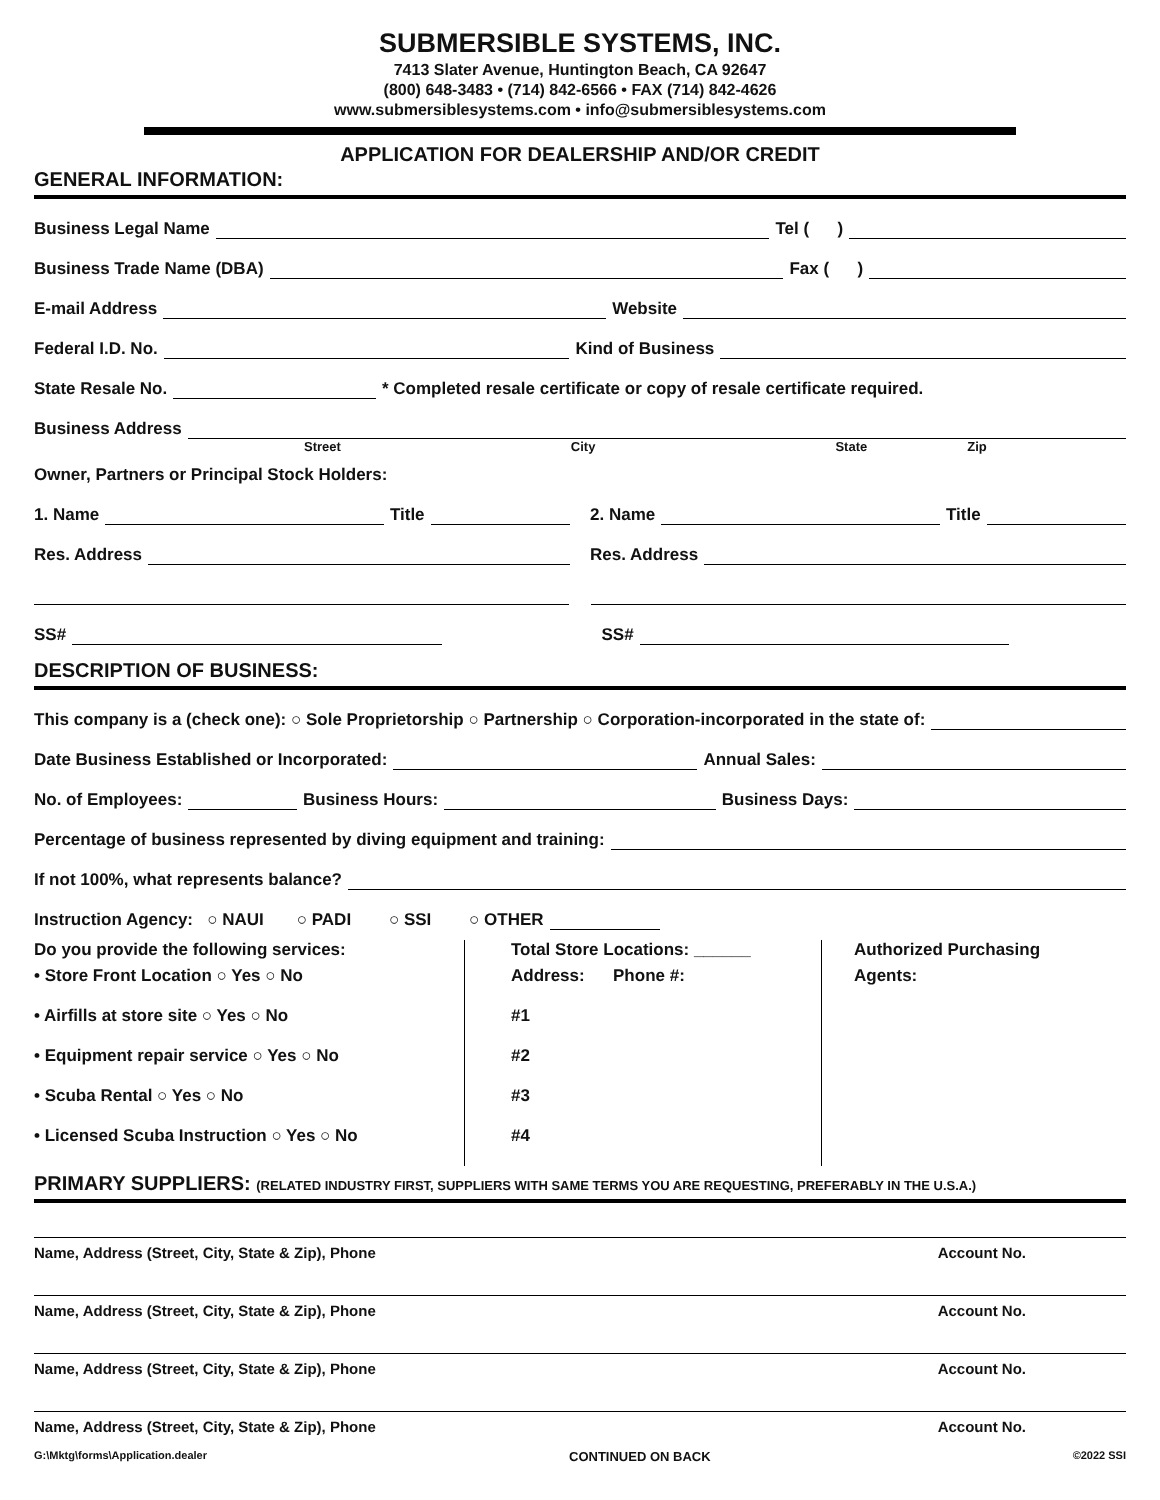SUBMERSIBLE SYSTEMS, INC.
7413 Slater Avenue, Huntington Beach, CA 92647
(800) 648-3483 • (714) 842-6566 • FAX (714) 842-4626
www.submersiblesystems.com • info@submersiblesystems.com
APPLICATION FOR DEALERSHIP AND/OR CREDIT
GENERAL INFORMATION:
Business Legal Name Tel ( )
Business Trade Name (DBA) Fax ( )
E-mail Address Website
Federal I.D. No. Kind of Business
State Resale No. * Completed resale certificate or copy of resale certificate required.
Business Address
Street City State Zip
Owner, Partners or Principal Stock Holders:
1. Name Title 2. Name Title
Res. Address Res. Address
SS# SS#
DESCRIPTION OF BUSINESS:
This company is a (check one): ○ Sole Proprietorship ○ Partnership ○ Corporation-incorporated in the state of:
Date Business Established or Incorporated: Annual Sales:
No. of Employees: Business Hours: Business Days:
Percentage of business represented by diving equipment and training:
If not 100%, what represents balance?
Instruction Agency: ○ NAUI ○ PADI ○ SSI ○ OTHER
Do you provide the following services:
• Store Front Location ○ Yes ○ No
• Airfills at store site ○ Yes ○ No
• Equipment repair service ○ Yes ○ No
• Scuba Rental ○ Yes ○ No
• Licensed Scuba Instruction ○ Yes ○ No
Total Store Locations: ______
Address: Phone #:
#1
#2
#3
#4
Authorized Purchasing
Agents:
PRIMARY SUPPLIERS: (RELATED INDUSTRY FIRST, SUPPLIERS WITH SAME TERMS YOU ARE REQUESTING, PREFERABLY IN THE U.S.A.)
Name, Address (Street, City, State & Zip), Phone Account No.
Name, Address (Street, City, State & Zip), Phone Account No.
Name, Address (Street, City, State & Zip), Phone Account No.
Name, Address (Street, City, State & Zip), Phone Account No.
G:\Mktg\forms\Application.dealer CONTINUED ON BACK ©2022 SSI